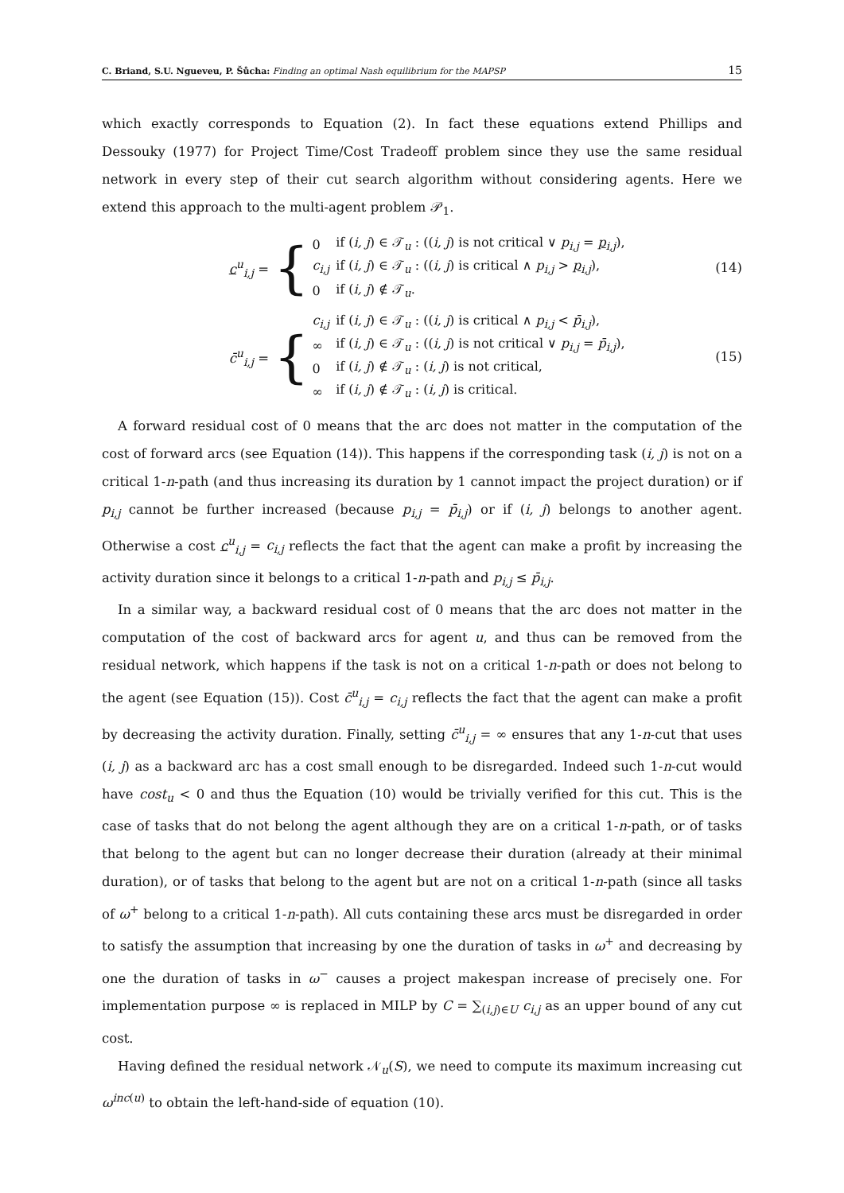C. Briand, S.U. Ngueveu, P. Šůcha: Finding an optimal Nash equilibrium for the MAPSP 15
which exactly corresponds to Equation (2). In fact these equations extend Phillips and Dessouky (1977) for Project Time/Cost Tradeoff problem since they use the same residual network in every step of their cut search algorithm without considering agents. Here we extend this approach to the multi-agent problem 𝒫<sub>1</sub>.
c<sup>u</sup><sub>i,j</sub> =
{
| 0 | if ( i, j ) ∈ 𝒯<sub>u</sub> : (( i, j ) is not critical ∨ p<sub>i,j</sub> = p<sub>i,j</sub>), |
| c<sub>i,j</sub> | if ( i, j ) ∈ 𝒯<sub>u</sub> : (( i, j ) is critical ∧ p<sub>i,j</sub> > p<sub>i,j</sub>), |
| 0 | if ( i, j ) ∉ 𝒯<sub>u</sub>. |
(14)
c̄<sup>u</sup><sub>i,j</sub> =
{
| c<sub>i,j</sub> | if ( i, j ) ∈ 𝒯<sub>u</sub> : (( i, j ) is critical ∧ p<sub>i,j</sub> < p̄<sub>i,j</sub>), |
| ∞ | if ( i, j ) ∈ 𝒯<sub>u</sub> : (( i, j ) is not critical ∨ p<sub>i,j</sub> = p̄<sub>i,j</sub>), |
| 0 | if ( i, j ) ∉ 𝒯<sub>u</sub> : ( i, j ) is not critical, |
| ∞ | if ( i, j ) ∉ 𝒯<sub>u</sub> : ( i, j ) is critical. |
(15)
A forward residual cost of 0 means that the arc does not matter in the computation of the cost of forward arcs (see Equation (14)). This happens if the corresponding task (i, j) is not on a critical 1-n-path (and thus increasing its duration by 1 cannot impact the project duration) or if p<sub>i,j</sub> cannot be further increased (because p<sub>i,j</sub> = p̄<sub>i,j</sub>) or if (i, j) belongs to another agent. Otherwise a cost c<sup>u</sup><sub>i,j</sub> = c<sub>i,j</sub> reflects the fact that the agent can make a profit by increasing the activity duration since it belongs to a critical 1-n-path and p<sub>i,j</sub> ≤ p̄<sub>i,j</sub>.
In a similar way, a backward residual cost of 0 means that the arc does not matter in the computation of the cost of backward arcs for agent u, and thus can be removed from the residual network, which happens if the task is not on a critical 1-n-path or does not belong to the agent (see Equation (15)). Cost c̄<sup>u</sup><sub>i,j</sub> = c<sub>i,j</sub> reflects the fact that the agent can make a profit by decreasing the activity duration. Finally, setting c̄<sup>u</sup><sub>i,j</sub> = ∞ ensures that any 1-n-cut that uses (i, j) as a backward arc has a cost small enough to be disregarded. Indeed such 1-n-cut would have cost<sub>u</sub> < 0 and thus the Equation (10) would be trivially verified for this cut. This is the case of tasks that do not belong the agent although they are on a critical 1-n-path, or of tasks that belong to the agent but can no longer decrease their duration (already at their minimal duration), or of tasks that belong to the agent but are not on a critical 1-n-path (since all tasks of ω<sup>+</sup> belong to a critical 1-n-path). All cuts containing these arcs must be disregarded in order to satisfy the assumption that increasing by one the duration of tasks in ω<sup>+</sup> and decreasing by one the duration of tasks in ω<sup>−</sup> causes a project makespan increase of precisely one. For implementation purpose ∞ is replaced in MILP by C = ∑<sub>(i,j)∈U</sub> c<sub>i,j</sub> as an upper bound of any cut cost.
Having defined the residual network 𝒩<sub>u</sub>(S), we need to compute its maximum increasing cut ω<sup>inc(u)</sup> to obtain the left-hand-side of equation (10).